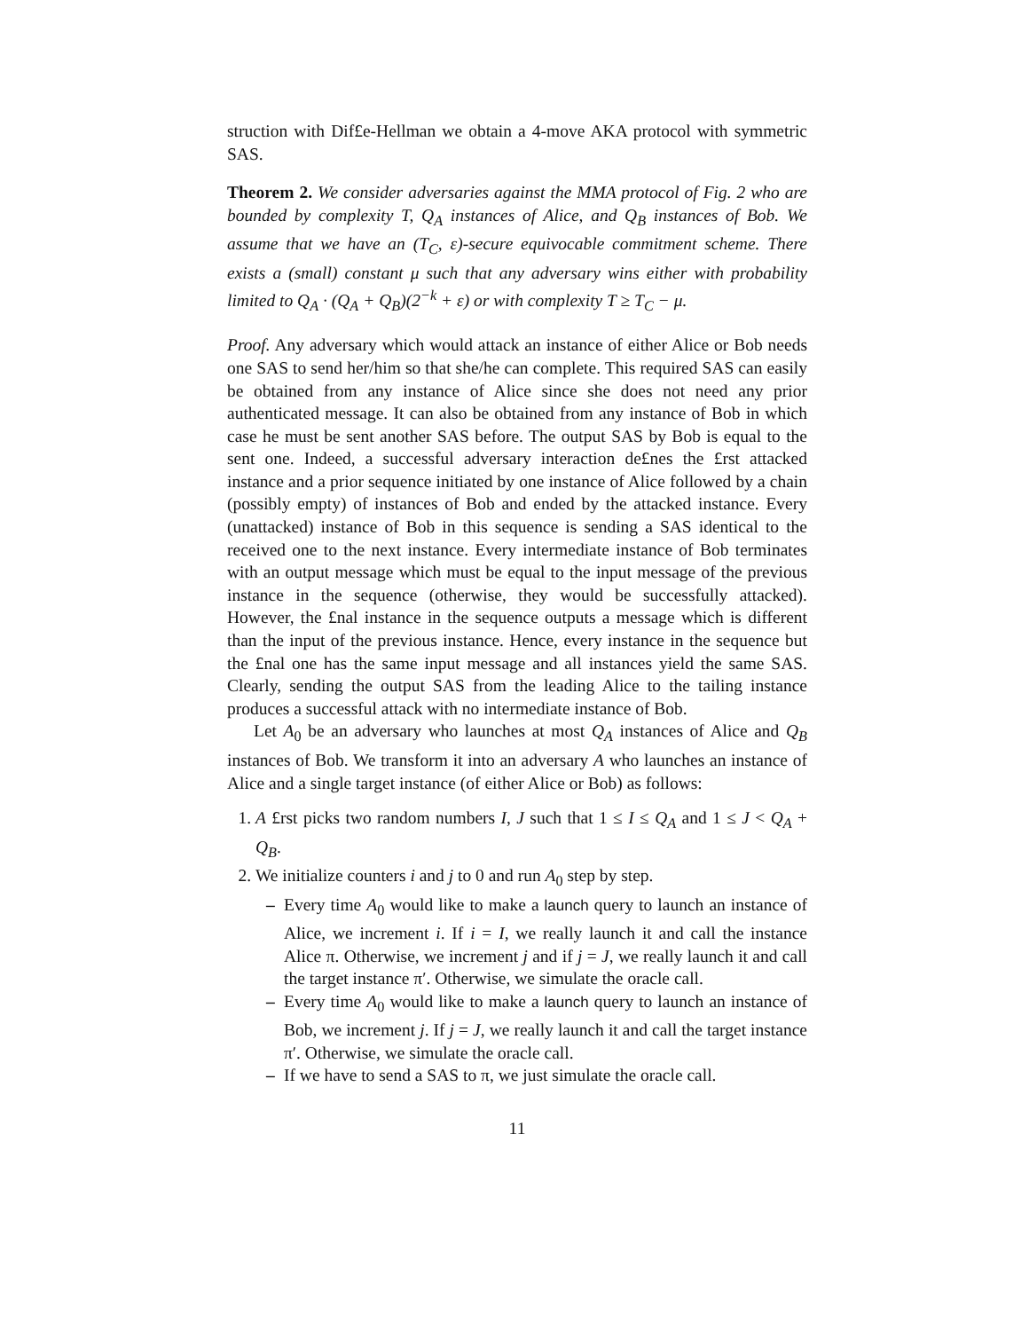struction with Dif£e-Hellman we obtain a 4-move AKA protocol with symmetric SAS.
Theorem 2. We consider adversaries against the MMA protocol of Fig. 2 who are bounded by complexity T, Q<sub>A</sub> instances of Alice, and Q<sub>B</sub> instances of Bob. We assume that we have an (T<sub>C</sub>, ε)-secure equivocable commitment scheme. There exists a (small) constant μ such that any adversary wins either with probability limited to Q<sub>A</sub> · (Q<sub>A</sub> + Q<sub>B</sub>)(2<sup>−k</sup> + ε) or with complexity T ≥ T<sub>C</sub> − μ.
Proof. Any adversary which would attack an instance of either Alice or Bob needs one SAS to send her/him so that she/he can complete. This required SAS can easily be obtained from any instance of Alice since she does not need any prior authenticated message. It can also be obtained from any instance of Bob in which case he must be sent another SAS before. The output SAS by Bob is equal to the sent one. Indeed, a successful adversary interaction de£nes the £rst attacked instance and a prior sequence initiated by one instance of Alice followed by a chain (possibly empty) of instances of Bob and ended by the attacked instance. Every (unattacked) instance of Bob in this sequence is sending a SAS identical to the received one to the next instance. Every intermediate instance of Bob terminates with an output message which must be equal to the input message of the previous instance in the sequence (otherwise, they would be successfully attacked). However, the £nal instance in the sequence outputs a message which is different than the input of the previous instance. Hence, every instance in the sequence but the £nal one has the same input message and all instances yield the same SAS. Clearly, sending the output SAS from the leading Alice to the tailing instance produces a successful attack with no intermediate instance of Bob.
Let A<sub>0</sub> be an adversary who launches at most Q<sub>A</sub> instances of Alice and Q<sub>B</sub> instances of Bob. We transform it into an adversary A who launches an instance of Alice and a single target instance (of either Alice or Bob) as follows:
1. A £rst picks two random numbers I, J such that 1 ≤ I ≤ Q<sub>A</sub> and 1 ≤ J < Q<sub>A</sub> + Q<sub>B</sub>.
2. We initialize counters i and j to 0 and run A<sub>0</sub> step by step.
– Every time A<sub>0</sub> would like to make a launch query to launch an instance of Alice, we increment i. If i = I, we really launch it and call the instance Alice π. Otherwise, we increment j and if j = J, we really launch it and call the target instance π′. Otherwise, we simulate the oracle call.
– Every time A<sub>0</sub> would like to make a launch query to launch an instance of Bob, we increment j. If j = J, we really launch it and call the target instance π′. Otherwise, we simulate the oracle call.
– If we have to send a SAS to π, we just simulate the oracle call.
11